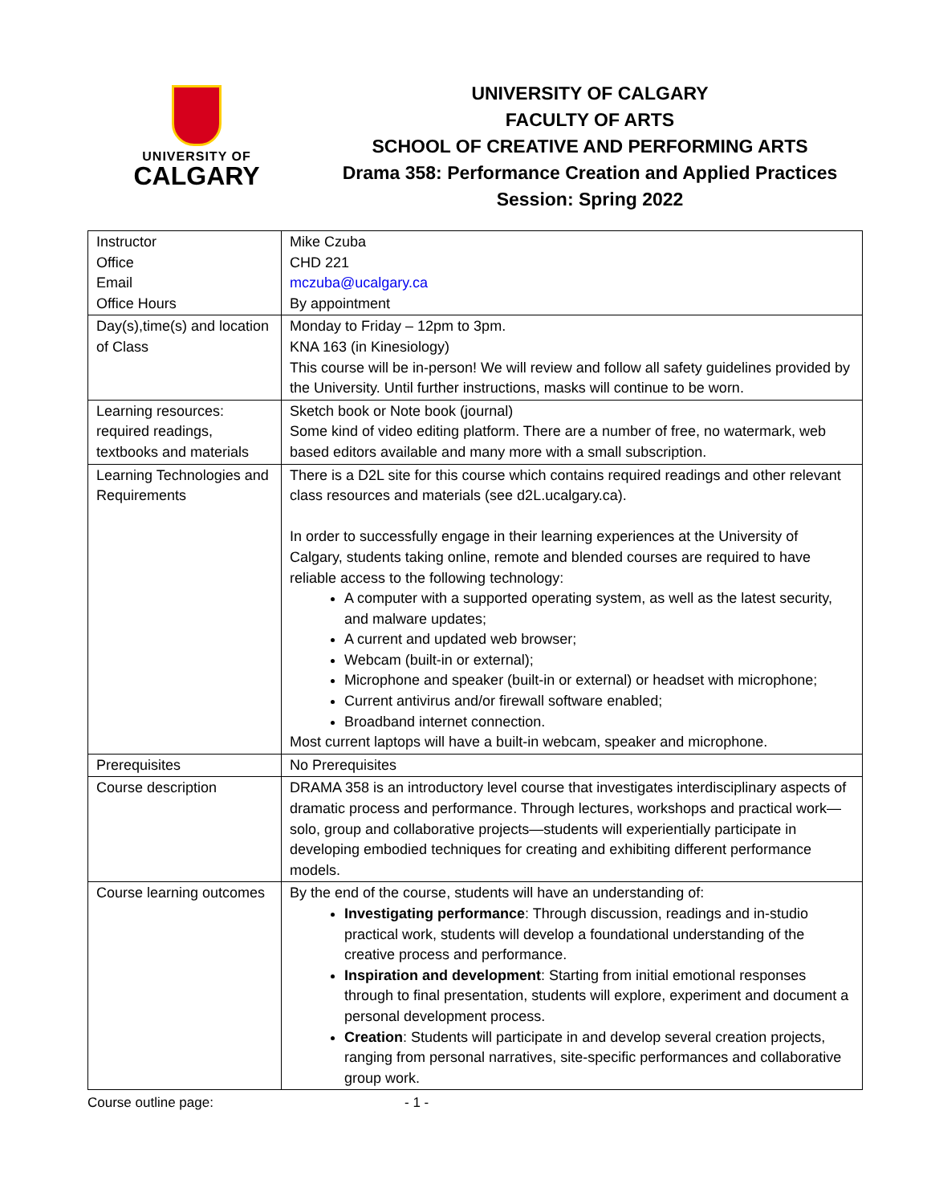UNIVERSITY OF
CALGARY
UNIVERSITY OF CALGARY
FACULTY OF ARTS
SCHOOL OF CREATIVE AND PERFORMING ARTS
Drama 358: Performance Creation and Applied Practices
Session: Spring 2022
| Instructor Office Email Office Hours | Mike Czuba CHD 221 mczuba@ucalgary.ca By appointment |
| Day(s),time(s) and location of Class | Monday to Friday – 12pm to 3pm. KNA 163 (in Kinesiology) This course will be in-person! We will review and follow all safety guidelines provided by the University. Until further instructions, masks will continue to be worn. |
| Learning resources: required readings, textbooks and materials | Sketch book or Note book (journal) Some kind of video editing platform. There are a number of free, no watermark, web based editors available and many more with a small subscription. |
| Learning Technologies and Requirements | There is a D2L site for this course which contains required readings and other relevant class resources and materials (see d2L.ucalgary.ca). In order to successfully engage in their learning experiences at the University of Calgary, students taking online, remote and blended courses are required to have reliable access to the following technology: A computer with a supported operating system, as well as the latest security, and malware updates; A current and updated web browser; Webcam (built-in or external); Microphone and speaker (built-in or external) or headset with microphone; Current antivirus and/or firewall software enabled; Broadband internet connection. Most current laptops will have a built-in webcam, speaker and microphone. |
| Prerequisites | No Prerequisites |
| Course description | DRAMA 358 is an introductory level course that investigates interdisciplinary aspects of dramatic process and performance. Through lectures, workshops and practical work—solo, group and collaborative projects—students will experientially participate in developing embodied techniques for creating and exhibiting different performance models. |
| Course learning outcomes | By the end of the course, students will have an understanding of: Investigating performance : Through discussion, readings and in-studio practical work, students will develop a foundational understanding of the creative process and performance. Inspiration and development : Starting from initial emotional responses through to final presentation, students will explore, experiment and document a personal development process. Creation : Students will participate in and develop several creation projects, ranging from personal narratives, site-specific performances and collaborative group work. |
Course outline page: - 1 -